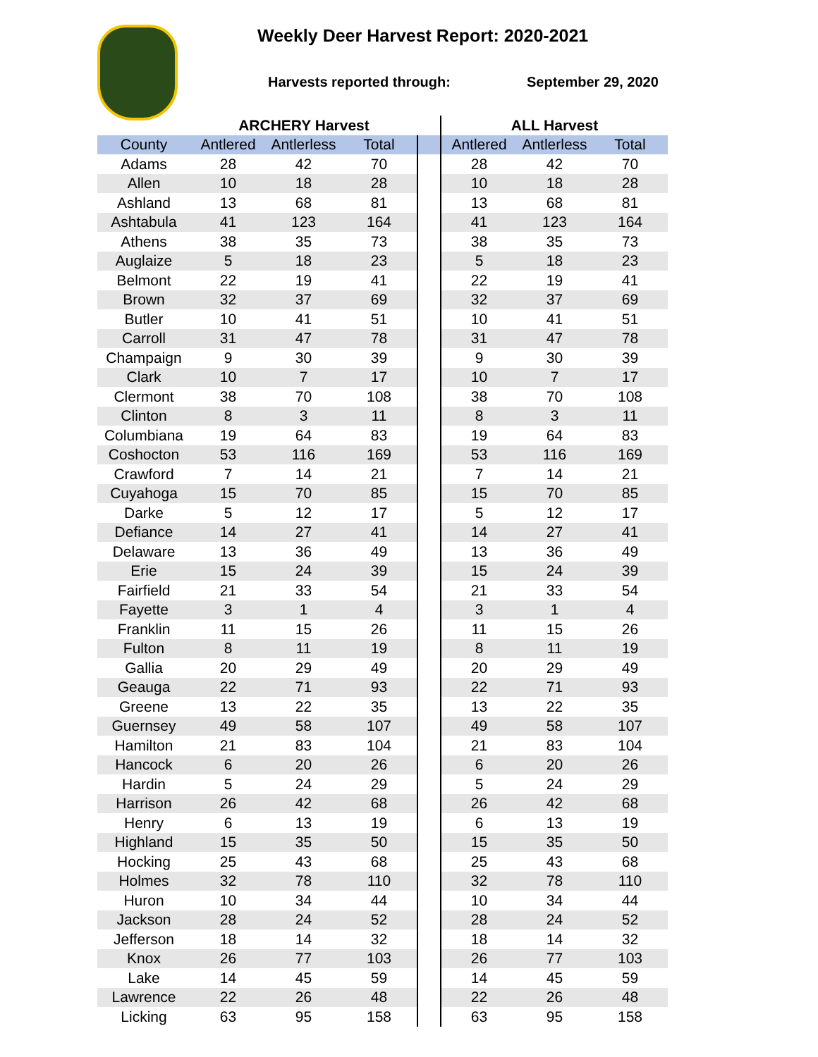Weekly Deer Harvest Report: 2020-2021
Harvests reported through: September 29, 2020
| | ARCHERY Harvest | | | | ALL Harvest | | |
| --- | --- | --- | --- | --- | --- | --- | --- |
| County | Antlered | Antlerless | Total | | Antlered | Antlerless | Total |
| Adams | 28 | 42 | 70 | | 28 | 42 | 70 |
| Allen | 10 | 18 | 28 | | 10 | 18 | 28 |
| Ashland | 13 | 68 | 81 | | 13 | 68 | 81 |
| Ashtabula | 41 | 123 | 164 | | 41 | 123 | 164 |
| Athens | 38 | 35 | 73 | | 38 | 35 | 73 |
| Auglaize | 5 | 18 | 23 | | 5 | 18 | 23 |
| Belmont | 22 | 19 | 41 | | 22 | 19 | 41 |
| Brown | 32 | 37 | 69 | | 32 | 37 | 69 |
| Butler | 10 | 41 | 51 | | 10 | 41 | 51 |
| Carroll | 31 | 47 | 78 | | 31 | 47 | 78 |
| Champaign | 9 | 30 | 39 | | 9 | 30 | 39 |
| Clark | 10 | 7 | 17 | | 10 | 7 | 17 |
| Clermont | 38 | 70 | 108 | | 38 | 70 | 108 |
| Clinton | 8 | 3 | 11 | | 8 | 3 | 11 |
| Columbiana | 19 | 64 | 83 | | 19 | 64 | 83 |
| Coshocton | 53 | 116 | 169 | | 53 | 116 | 169 |
| Crawford | 7 | 14 | 21 | | 7 | 14 | 21 |
| Cuyahoga | 15 | 70 | 85 | | 15 | 70 | 85 |
| Darke | 5 | 12 | 17 | | 5 | 12 | 17 |
| Defiance | 14 | 27 | 41 | | 14 | 27 | 41 |
| Delaware | 13 | 36 | 49 | | 13 | 36 | 49 |
| Erie | 15 | 24 | 39 | | 15 | 24 | 39 |
| Fairfield | 21 | 33 | 54 | | 21 | 33 | 54 |
| Fayette | 3 | 1 | 4 | | 3 | 1 | 4 |
| Franklin | 11 | 15 | 26 | | 11 | 15 | 26 |
| Fulton | 8 | 11 | 19 | | 8 | 11 | 19 |
| Gallia | 20 | 29 | 49 | | 20 | 29 | 49 |
| Geauga | 22 | 71 | 93 | | 22 | 71 | 93 |
| Greene | 13 | 22 | 35 | | 13 | 22 | 35 |
| Guernsey | 49 | 58 | 107 | | 49 | 58 | 107 |
| Hamilton | 21 | 83 | 104 | | 21 | 83 | 104 |
| Hancock | 6 | 20 | 26 | | 6 | 20 | 26 |
| Hardin | 5 | 24 | 29 | | 5 | 24 | 29 |
| Harrison | 26 | 42 | 68 | | 26 | 42 | 68 |
| Henry | 6 | 13 | 19 | | 6 | 13 | 19 |
| Highland | 15 | 35 | 50 | | 15 | 35 | 50 |
| Hocking | 25 | 43 | 68 | | 25 | 43 | 68 |
| Holmes | 32 | 78 | 110 | | 32 | 78 | 110 |
| Huron | 10 | 34 | 44 | | 10 | 34 | 44 |
| Jackson | 28 | 24 | 52 | | 28 | 24 | 52 |
| Jefferson | 18 | 14 | 32 | | 18 | 14 | 32 |
| Knox | 26 | 77 | 103 | | 26 | 77 | 103 |
| Lake | 14 | 45 | 59 | | 14 | 45 | 59 |
| Lawrence | 22 | 26 | 48 | | 22 | 26 | 48 |
| Licking | 63 | 95 | 158 | | 63 | 95 | 158 |